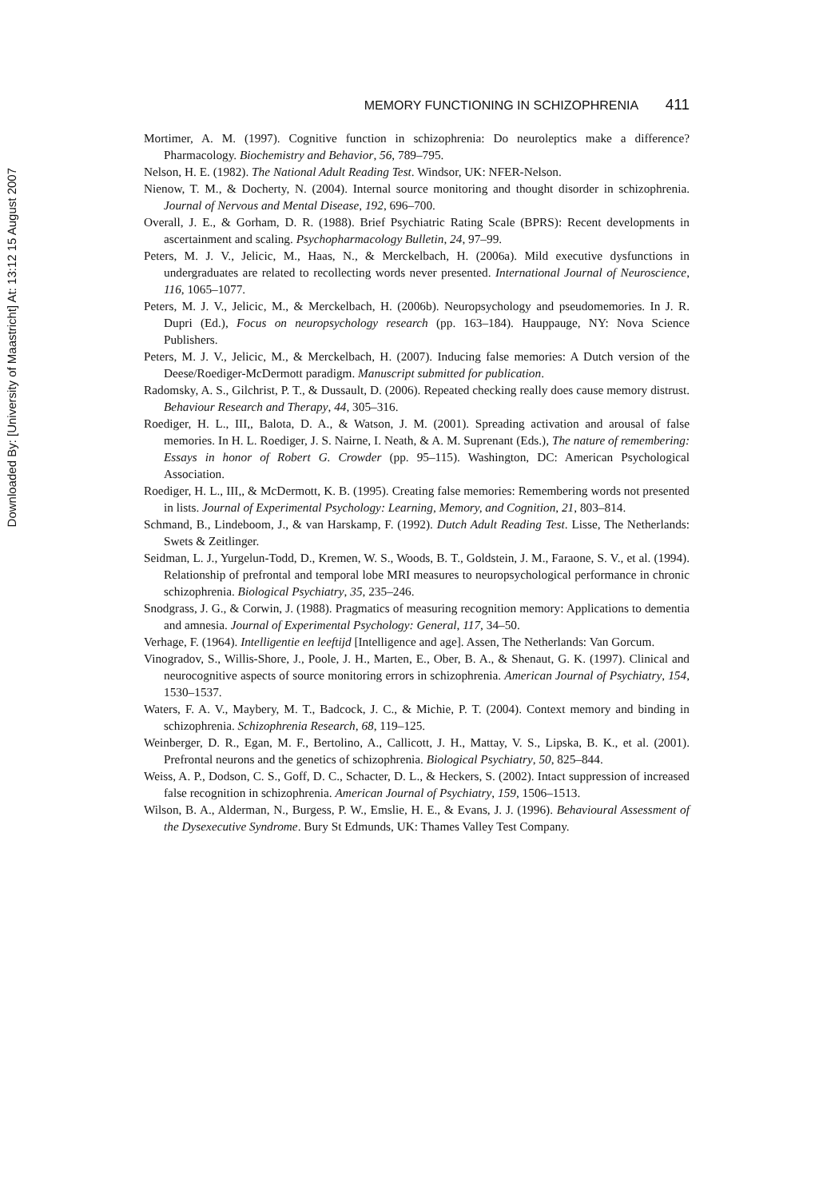Downloaded By: [University of Maastricht] At: 13:12 15 August 2007
MEMORY FUNCTIONING IN SCHIZOPHRENIA 411
Mortimer, A. M. (1997). Cognitive function in schizophrenia: Do neuroleptics make a difference? Pharmacology. Biochemistry and Behavior, 56, 789–795.
Nelson, H. E. (1982). The National Adult Reading Test. Windsor, UK: NFER-Nelson.
Nienow, T. M., & Docherty, N. (2004). Internal source monitoring and thought disorder in schizophrenia. Journal of Nervous and Mental Disease, 192, 696–700.
Overall, J. E., & Gorham, D. R. (1988). Brief Psychiatric Rating Scale (BPRS): Recent developments in ascertainment and scaling. Psychopharmacology Bulletin, 24, 97–99.
Peters, M. J. V., Jelicic, M., Haas, N., & Merckelbach, H. (2006a). Mild executive dysfunctions in undergraduates are related to recollecting words never presented. International Journal of Neuroscience, 116, 1065–1077.
Peters, M. J. V., Jelicic, M., & Merckelbach, H. (2006b). Neuropsychology and pseudomemories. In J. R. Dupri (Ed.), Focus on neuropsychology research (pp. 163–184). Hauppauge, NY: Nova Science Publishers.
Peters, M. J. V., Jelicic, M., & Merckelbach, H. (2007). Inducing false memories: A Dutch version of the Deese/Roediger-McDermott paradigm. Manuscript submitted for publication.
Radomsky, A. S., Gilchrist, P. T., & Dussault, D. (2006). Repeated checking really does cause memory distrust. Behaviour Research and Therapy, 44, 305–316.
Roediger, H. L., III,, Balota, D. A., & Watson, J. M. (2001). Spreading activation and arousal of false memories. In H. L. Roediger, J. S. Nairne, I. Neath, & A. M. Suprenant (Eds.), The nature of remembering: Essays in honor of Robert G. Crowder (pp. 95–115). Washington, DC: American Psychological Association.
Roediger, H. L., III,, & McDermott, K. B. (1995). Creating false memories: Remembering words not presented in lists. Journal of Experimental Psychology: Learning, Memory, and Cognition, 21, 803–814.
Schmand, B., Lindeboom, J., & van Harskamp, F. (1992). Dutch Adult Reading Test. Lisse, The Netherlands: Swets & Zeitlinger.
Seidman, L. J., Yurgelun-Todd, D., Kremen, W. S., Woods, B. T., Goldstein, J. M., Faraone, S. V., et al. (1994). Relationship of prefrontal and temporal lobe MRI measures to neuropsychological performance in chronic schizophrenia. Biological Psychiatry, 35, 235–246.
Snodgrass, J. G., & Corwin, J. (1988). Pragmatics of measuring recognition memory: Applications to dementia and amnesia. Journal of Experimental Psychology: General, 117, 34–50.
Verhage, F. (1964). Intelligentie en leeftijd [Intelligence and age]. Assen, The Netherlands: Van Gorcum.
Vinogradov, S., Willis-Shore, J., Poole, J. H., Marten, E., Ober, B. A., & Shenaut, G. K. (1997). Clinical and neurocognitive aspects of source monitoring errors in schizophrenia. American Journal of Psychiatry, 154, 1530–1537.
Waters, F. A. V., Maybery, M. T., Badcock, J. C., & Michie, P. T. (2004). Context memory and binding in schizophrenia. Schizophrenia Research, 68, 119–125.
Weinberger, D. R., Egan, M. F., Bertolino, A., Callicott, J. H., Mattay, V. S., Lipska, B. K., et al. (2001). Prefrontal neurons and the genetics of schizophrenia. Biological Psychiatry, 50, 825–844.
Weiss, A. P., Dodson, C. S., Goff, D. C., Schacter, D. L., & Heckers, S. (2002). Intact suppression of increased false recognition in schizophrenia. American Journal of Psychiatry, 159, 1506–1513.
Wilson, B. A., Alderman, N., Burgess, P. W., Emslie, H. E., & Evans, J. J. (1996). Behavioural Assessment of the Dysexecutive Syndrome. Bury St Edmunds, UK: Thames Valley Test Company.